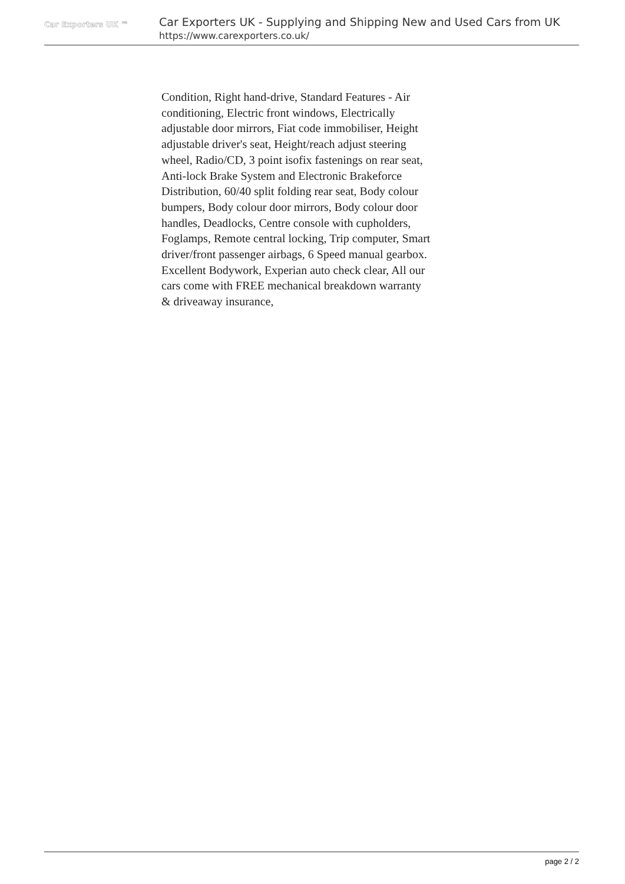Car Exporters UK ™
Car Exporters UK - Supplying and Shipping New and Used Cars from UK
https://www.carexporters.co.uk/
Condition, Right hand-drive, Standard Features - Air conditioning, Electric front windows, Electrically adjustable door mirrors, Fiat code immobiliser, Height adjustable driver's seat, Height/reach adjust steering wheel, Radio/CD, 3 point isofix fastenings on rear seat, Anti-lock Brake System and Electronic Brakeforce Distribution, 60/40 split folding rear seat, Body colour bumpers, Body colour door mirrors, Body colour door handles, Deadlocks, Centre console with cupholders, Foglamps, Remote central locking, Trip computer, Smart driver/front passenger airbags, 6 Speed manual gearbox. Excellent Bodywork, Experian auto check clear, All our cars come with FREE mechanical breakdown warranty & driveaway insurance,
page 2 / 2